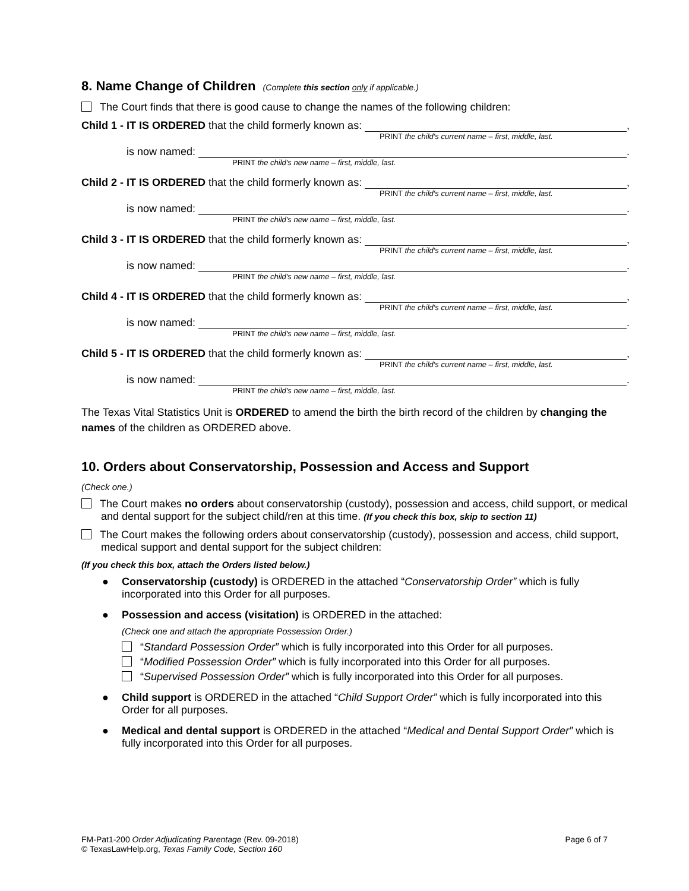8. Name Change of Children (Complete this section only if applicable.)
The Court finds that there is good cause to change the names of the following children:
Child 1 - IT IS ORDERED that the child formerly known as: ,
PRINT the child's current name – first, middle, last.
is now named: .
PRINT the child's new name – first, middle, last.
Child 2 - IT IS ORDERED that the child formerly known as: ,
PRINT the child's current name – first, middle, last.
is now named: .
PRINT the child's new name – first, middle, last.
Child 3 - IT IS ORDERED that the child formerly known as: ,
PRINT the child's current name – first, middle, last.
is now named: .
PRINT the child's new name – first, middle, last.
Child 4 - IT IS ORDERED that the child formerly known as: ,
PRINT the child's current name – first, middle, last.
is now named: .
PRINT the child's new name – first, middle, last.
Child 5 - IT IS ORDERED that the child formerly known as: ,
PRINT the child's current name – first, middle, last.
is now named: .
PRINT the child's new name – first, middle, last.
The Texas Vital Statistics Unit is ORDERED to amend the birth the birth record of the children by changing the names of the children as ORDERED above.
10. Orders about Conservatorship, Possession and Access and Support
(Check one.)
The Court makes no orders about conservatorship (custody), possession and access, child support, or medical and dental support for the subject child/ren at this time. (If you check this box, skip to section 11)
The Court makes the following orders about conservatorship (custody), possession and access, child support, medical support and dental support for the subject children:
(If you check this box, attach the Orders listed below.)
● Conservatorship (custody) is ORDERED in the attached “Conservatorship Order” which is fully incorporated into this Order for all purposes.
● Possession and access (visitation) is ORDERED in the attached:
(Check one and attach the appropriate Possession Order.)
“Standard Possession Order” which is fully incorporated into this Order for all purposes.
“Modified Possession Order” which is fully incorporated into this Order for all purposes.
“Supervised Possession Order” which is fully incorporated into this Order for all purposes.
● Child support is ORDERED in the attached “Child Support Order” which is fully incorporated into this Order for all purposes.
● Medical and dental support is ORDERED in the attached “Medical and Dental Support Order” which is fully incorporated into this Order for all purposes.
FM-Pat1-200 Order Adjudicating Parentage (Rev. 09-2018)
© TexasLawHelp.org, Texas Family Code, Section 160
Page 6 of 7